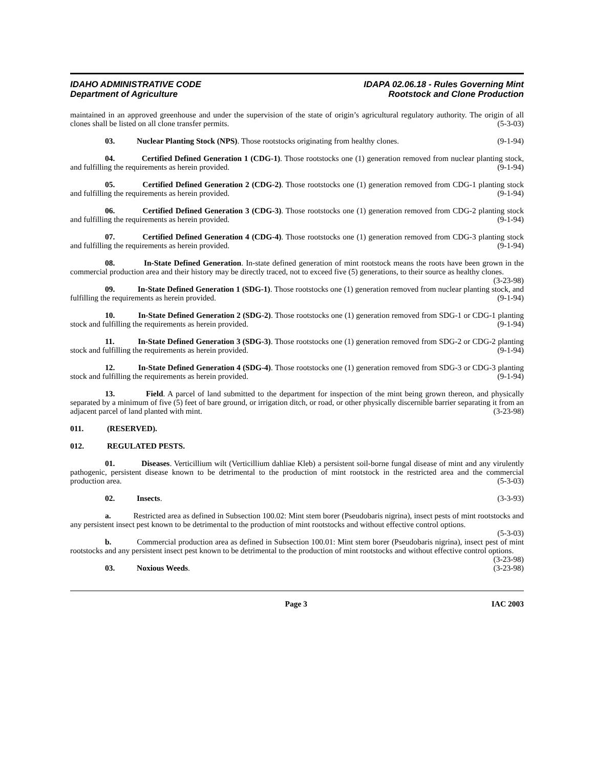IDAHO ADMINISTRATIVE CODE
Department of Agriculture
IDAPA 02.06.18 - Rules Governing Mint
Rootstock and Clone Production
maintained in an approved greenhouse and under the supervision of the state of origin’s agricultural regulatory authority. The origin of all clones shall be listed on all clone transfer permits. (5-3-03)
03. Nuclear Planting Stock (NPS). Those rootstocks originating from healthy clones. (9-1-94)
04. Certified Defined Generation 1 (CDG-1). Those rootstocks one (1) generation removed from nuclear planting stock, and fulfilling the requirements as herein provided. (9-1-94)
05. Certified Defined Generation 2 (CDG-2). Those rootstocks one (1) generation removed from CDG-1 planting stock and fulfilling the requirements as herein provided. (9-1-94)
06. Certified Defined Generation 3 (CDG-3). Those rootstocks one (1) generation removed from CDG-2 planting stock and fulfilling the requirements as herein provided. (9-1-94)
07. Certified Defined Generation 4 (CDG-4). Those rootstocks one (1) generation removed from CDG-3 planting stock and fulfilling the requirements as herein provided. (9-1-94)
08. In-State Defined Generation. In-state defined generation of mint rootstock means the roots have been grown in the commercial production area and their history may be directly traced, not to exceed five (5) generations, to their source as healthy clones. (3-23-98)
09. In-State Defined Generation 1 (SDG-1). Those rootstocks one (1) generation removed from nuclear planting stock, and fulfilling the requirements as herein provided. (9-1-94)
10. In-State Defined Generation 2 (SDG-2). Those rootstocks one (1) generation removed from SDG-1 or CDG-1 planting stock and fulfilling the requirements as herein provided. (9-1-94)
11. In-State Defined Generation 3 (SDG-3). Those rootstocks one (1) generation removed from SDG-2 or CDG-2 planting stock and fulfilling the requirements as herein provided. (9-1-94)
12. In-State Defined Generation 4 (SDG-4). Those rootstocks one (1) generation removed from SDG-3 or CDG-3 planting stock and fulfilling the requirements as herein provided. (9-1-94)
13. Field. A parcel of land submitted to the department for inspection of the mint being grown thereon, and physically separated by a minimum of five (5) feet of bare ground, or irrigation ditch, or road, or other physically discernible barrier separating it from an adjacent parcel of land planted with mint. (3-23-98)
011. (RESERVED).
012. REGULATED PESTS.
01. Diseases. Verticillium wilt (Verticillium dahliae Kleb) a persistent soil-borne fungal disease of mint and any virulently pathogenic, persistent disease known to be detrimental to the production of mint rootstock in the restricted area and the commercial production area. (5-3-03)
02. Insects. (3-3-93)
a. Restricted area as defined in Subsection 100.02: Mint stem borer (Pseudobaris nigrina), insect pests of mint rootstocks and any persistent insect pest known to be detrimental to the production of mint rootstocks and without effective control options. (5-3-03)
b. Commercial production area as defined in Subsection 100.01: Mint stem borer (Pseudobaris nigrina), insect pest of mint rootstocks and any persistent insect pest known to be detrimental to the production of mint rootstocks and without effective control options. (3-23-98)
03. Noxious Weeds. (3-23-98)
Page 3 IAC 2003